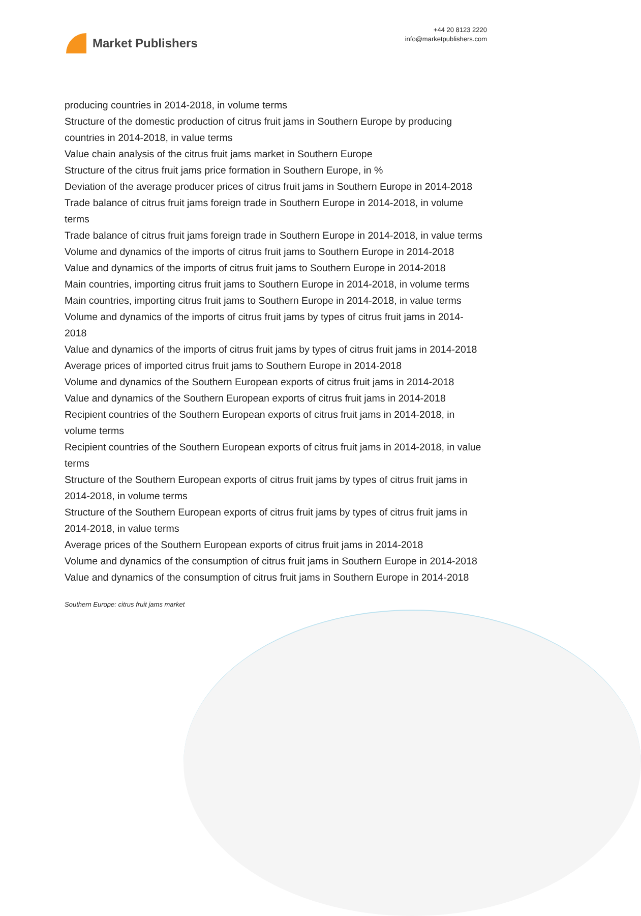Market Publishers
+44 20 8123 2220
info@marketpublishers.com
producing countries in 2014-2018, in volume terms
Structure of the domestic production of citrus fruit jams in Southern Europe by producing countries in 2014-2018, in value terms
Value chain analysis of the citrus fruit jams market in Southern Europe
Structure of the citrus fruit jams price formation in Southern Europe, in %
Deviation of the average producer prices of citrus fruit jams in Southern Europe in 2014-2018
Trade balance of citrus fruit jams foreign trade in Southern Europe in 2014-2018, in volume terms
Trade balance of citrus fruit jams foreign trade in Southern Europe in 2014-2018, in value terms
Volume and dynamics of the imports of citrus fruit jams to Southern Europe in 2014-2018
Value and dynamics of the imports of citrus fruit jams to Southern Europe in 2014-2018
Main countries, importing citrus fruit jams to Southern Europe in 2014-2018, in volume terms
Main countries, importing citrus fruit jams to Southern Europe in 2014-2018, in value terms
Volume and dynamics of the imports of citrus fruit jams by types of citrus fruit jams in 2014-2018
Value and dynamics of the imports of citrus fruit jams by types of citrus fruit jams in 2014-2018
Average prices of imported citrus fruit jams to Southern Europe in 2014-2018
Volume and dynamics of the Southern European exports of citrus fruit jams in 2014-2018
Value and dynamics of the Southern European exports of citrus fruit jams in 2014-2018
Recipient countries of the Southern European exports of citrus fruit jams in 2014-2018, in volume terms
Recipient countries of the Southern European exports of citrus fruit jams in 2014-2018, in value terms
Structure of the Southern European exports of citrus fruit jams by types of citrus fruit jams in 2014-2018, in volume terms
Structure of the Southern European exports of citrus fruit jams by types of citrus fruit jams in 2014-2018, in value terms
Average prices of the Southern European exports of citrus fruit jams in 2014-2018
Volume and dynamics of the consumption of citrus fruit jams in Southern Europe in 2014-2018
Value and dynamics of the consumption of citrus fruit jams in Southern Europe in 2014-2018
Southern Europe: citrus fruit jams market